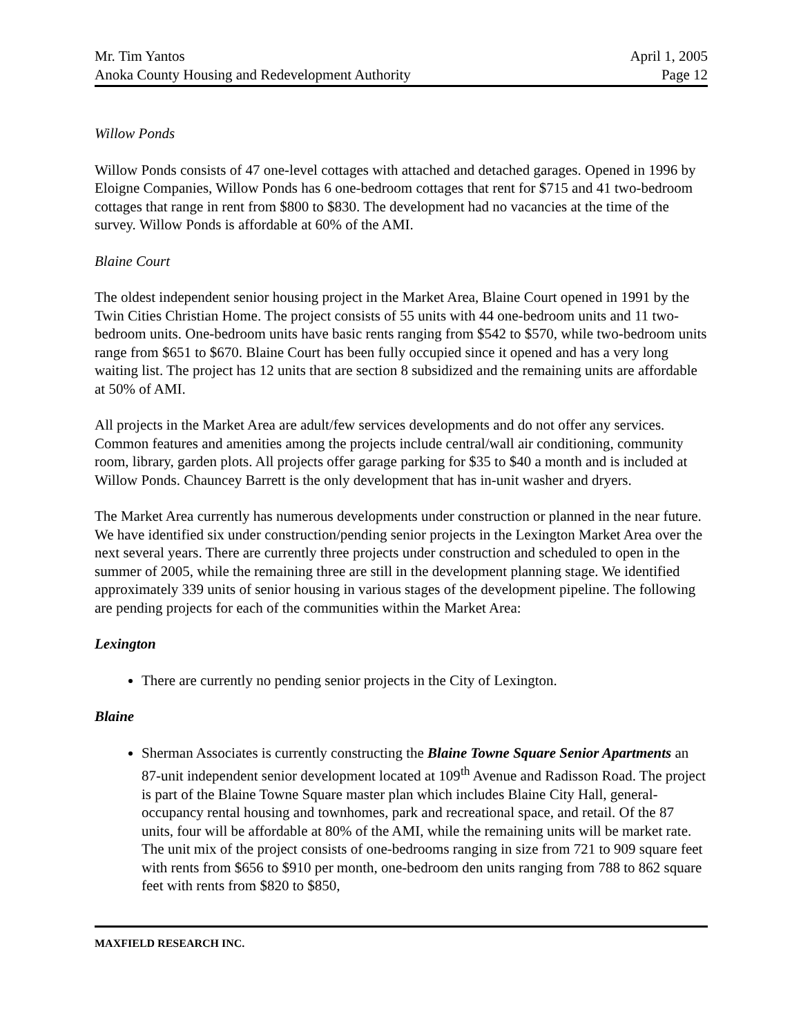Mr. Tim Yantos
Anoka County Housing and Redevelopment Authority
April 1, 2005
Page 12
Willow Ponds
Willow Ponds consists of 47 one-level cottages with attached and detached garages. Opened in 1996 by Eloigne Companies, Willow Ponds has 6 one-bedroom cottages that rent for $715 and 41 two-bedroom cottages that range in rent from $800 to $830. The development had no vacancies at the time of the survey. Willow Ponds is affordable at 60% of the AMI.
Blaine Court
The oldest independent senior housing project in the Market Area, Blaine Court opened in 1991 by the Twin Cities Christian Home. The project consists of 55 units with 44 one-bedroom units and 11 two-bedroom units. One-bedroom units have basic rents ranging from $542 to $570, while two-bedroom units range from $651 to $670. Blaine Court has been fully occupied since it opened and has a very long waiting list. The project has 12 units that are section 8 subsidized and the remaining units are affordable at 50% of AMI.
All projects in the Market Area are adult/few services developments and do not offer any services. Common features and amenities among the projects include central/wall air conditioning, community room, library, garden plots. All projects offer garage parking for $35 to $40 a month and is included at Willow Ponds. Chauncey Barrett is the only development that has in-unit washer and dryers.
The Market Area currently has numerous developments under construction or planned in the near future. We have identified six under construction/pending senior projects in the Lexington Market Area over the next several years. There are currently three projects under construction and scheduled to open in the summer of 2005, while the remaining three are still in the development planning stage. We identified approximately 339 units of senior housing in various stages of the development pipeline. The following are pending projects for each of the communities within the Market Area:
Lexington
There are currently no pending senior projects in the City of Lexington.
Blaine
Sherman Associates is currently constructing the Blaine Towne Square Senior Apartments an 87-unit independent senior development located at 109<sup>th</sup> Avenue and Radisson Road. The project is part of the Blaine Towne Square master plan which includes Blaine City Hall, general-occupancy rental housing and townhomes, park and recreational space, and retail. Of the 87 units, four will be affordable at 80% of the AMI, while the remaining units will be market rate. The unit mix of the project consists of one-bedrooms ranging in size from 721 to 909 square feet with rents from $656 to $910 per month, one-bedroom den units ranging from 788 to 862 square feet with rents from $820 to $850,
MAXFIELD RESEARCH INC.